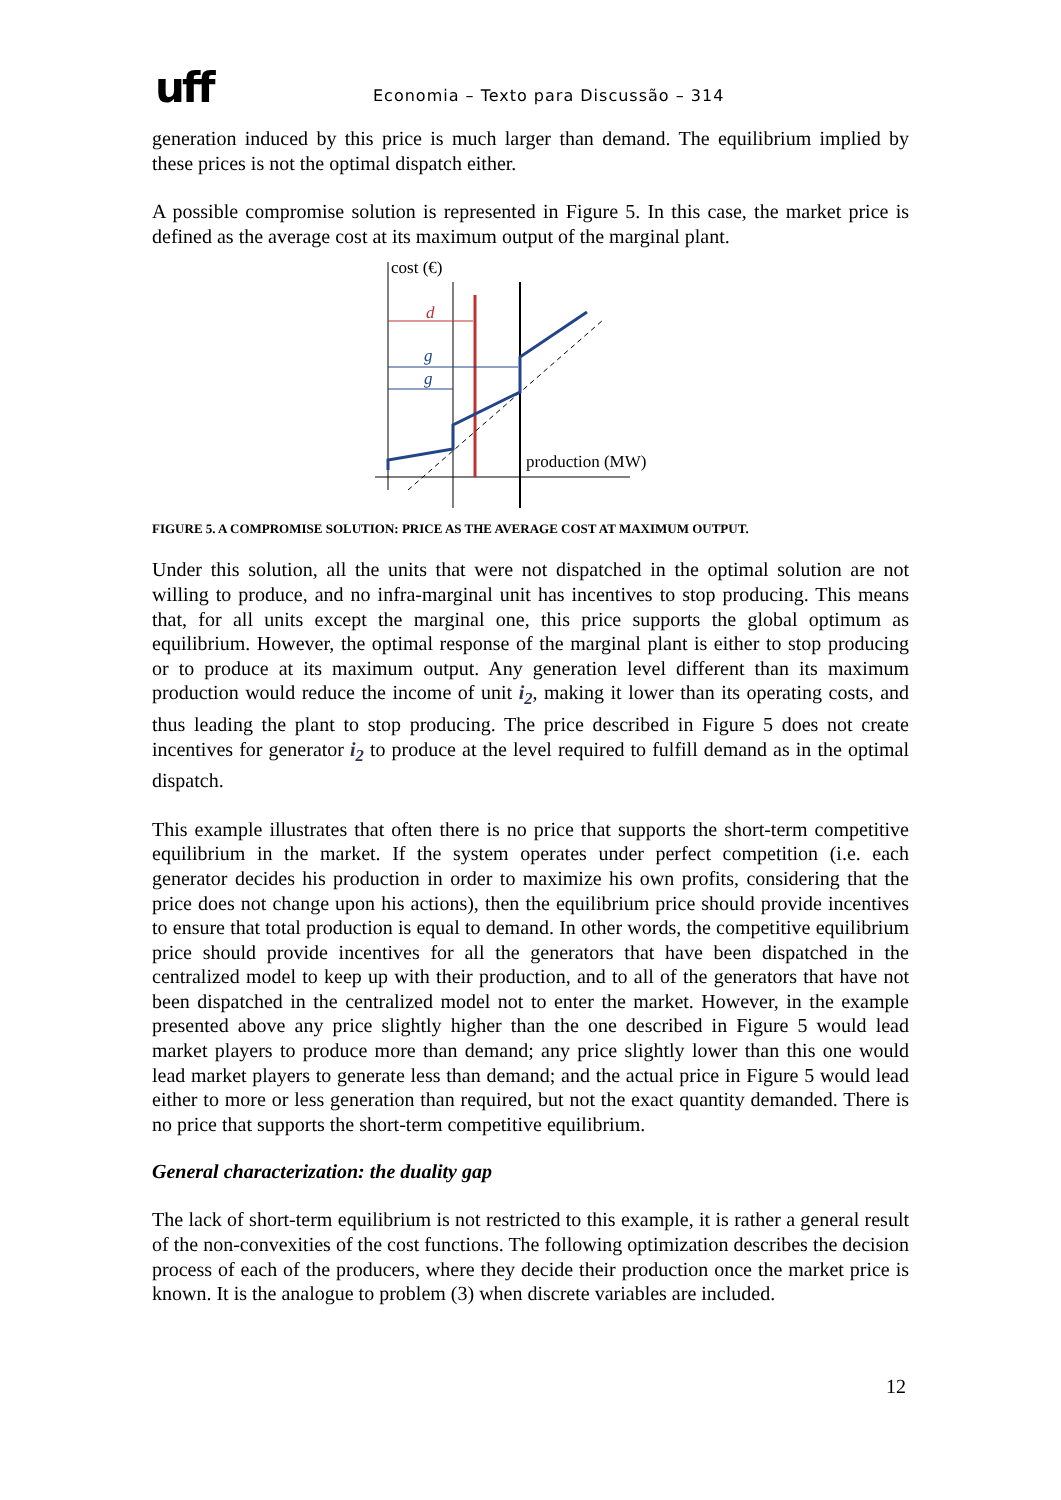uff
Economia – Texto para Discussão – 314
generation induced by this price is much larger than demand. The equilibrium implied by these prices is not the optimal dispatch either.
A possible compromise solution is represented in Figure 5. In this case, the market price is defined as the average cost at its maximum output of the marginal plant.
cost (€)
d
g
g
production (MW)
FIGURE 5. A COMPROMISE SOLUTION: PRICE AS THE AVERAGE COST AT MAXIMUM OUTPUT.
Under this solution, all the units that were not dispatched in the optimal solution are not willing to produce, and no infra-marginal unit has incentives to stop producing. This means that, for all units except the marginal one, this price supports the global optimum as equilibrium. However, the optimal response of the marginal plant is either to stop producing or to produce at its maximum output. Any generation level different than its maximum production would reduce the income of unit i<sub>2</sub>, making it lower than its operating costs, and thus leading the plant to stop producing. The price described in Figure 5 does not create incentives for generator i<sub>2</sub> to produce at the level required to fulfill demand as in the optimal dispatch.
This example illustrates that often there is no price that supports the short-term competitive equilibrium in the market. If the system operates under perfect competition (i.e. each generator decides his production in order to maximize his own profits, considering that the price does not change upon his actions), then the equilibrium price should provide incentives to ensure that total production is equal to demand. In other words, the competitive equilibrium price should provide incentives for all the generators that have been dispatched in the centralized model to keep up with their production, and to all of the generators that have not been dispatched in the centralized model not to enter the market. However, in the example presented above any price slightly higher than the one described in Figure 5 would lead market players to produce more than demand; any price slightly lower than this one would lead market players to generate less than demand; and the actual price in Figure 5 would lead either to more or less generation than required, but not the exact quantity demanded. There is no price that supports the short-term competitive equilibrium.
General characterization: the duality gap
The lack of short-term equilibrium is not restricted to this example, it is rather a general result of the non-convexities of the cost functions. The following optimization describes the decision process of each of the producers, where they decide their production once the market price is known. It is the analogue to problem (3) when discrete variables are included.
12